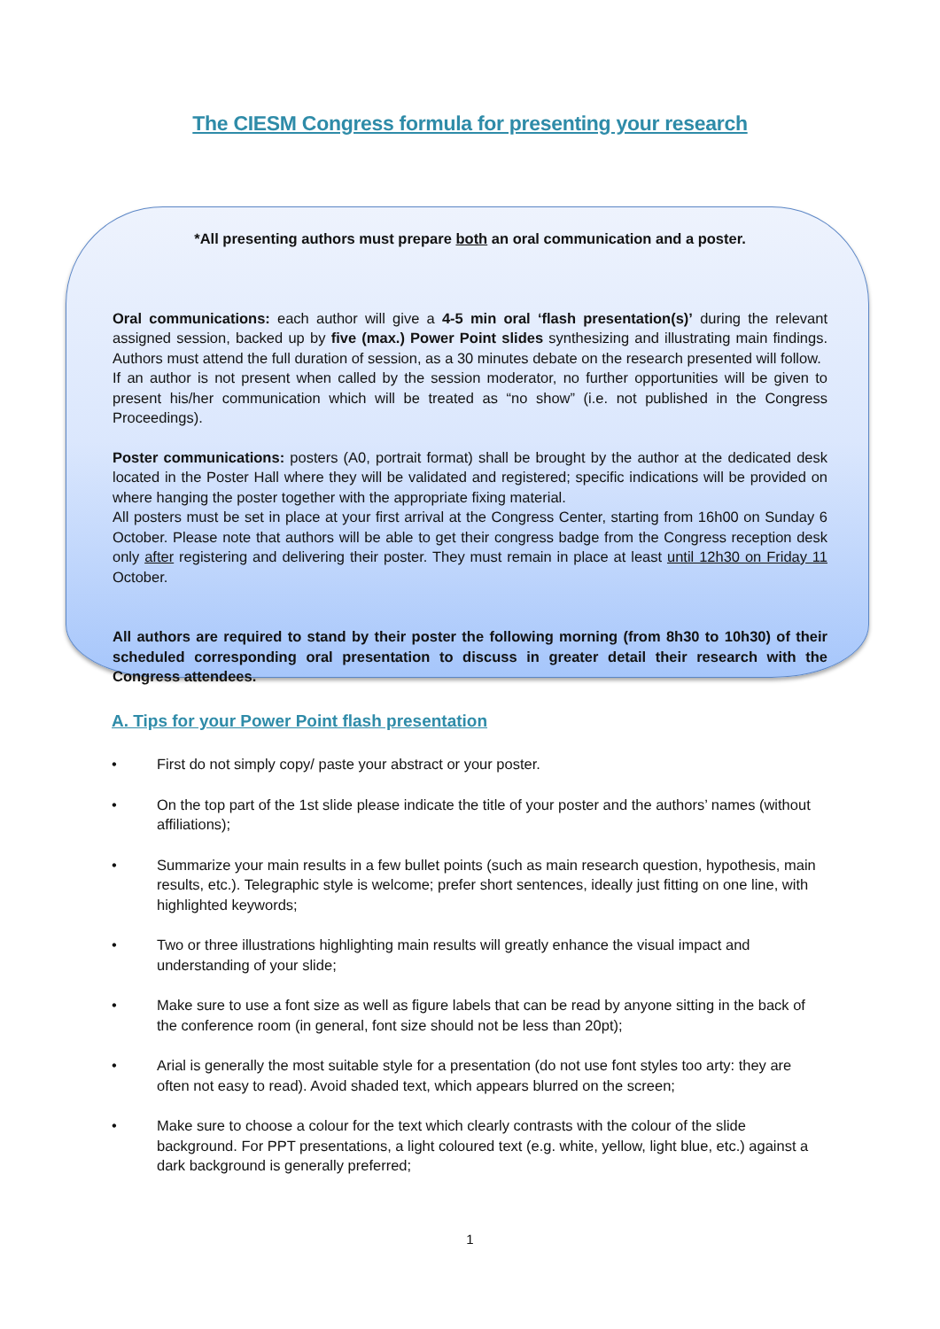The CIESM Congress formula for presenting your research
*All presenting authors must prepare both an oral communication and a poster.
Oral communications: each author will give a 4-5 min oral ‘flash presentation(s)’ during the relevant assigned session, backed up by five (max.) Power Point slides synthesizing and illustrating main findings. Authors must attend the full duration of session, as a 30 minutes debate on the research presented will follow.
If an author is not present when called by the session moderator, no further opportunities will be given to present his/her communication which will be treated as “no show” (i.e. not published in the Congress Proceedings).
Poster communications: posters (A0, portrait format) shall be brought by the author at the dedicated desk located in the Poster Hall where they will be validated and registered; specific indications will be provided on where hanging the poster together with the appropriate fixing material.
All posters must be set in place at your first arrival at the Congress Center, starting from 16h00 on Sunday 6 October. Please note that authors will be able to get their congress badge from the Congress reception desk only after registering and delivering their poster. They must remain in place at least until 12h30 on Friday 11 October.
All authors are required to stand by their poster the following morning (from 8h30 to 10h30) of their scheduled corresponding oral presentation to discuss in greater detail their research with the Congress attendees.
A. Tips for your Power Point flash presentation
• First do not simply copy/ paste your abstract or your poster.
• On the top part of the 1st slide please indicate the title of your poster and the authors’ names (without affiliations);
• Summarize your main results in a few bullet points (such as main research question, hypothesis, main results, etc.). Telegraphic style is welcome; prefer short sentences, ideally just fitting on one line, with highlighted keywords;
• Two or three illustrations highlighting main results will greatly enhance the visual impact and understanding of your slide;
• Make sure to use a font size as well as figure labels that can be read by anyone sitting in the back of the conference room (in general, font size should not be less than 20pt);
• Arial is generally the most suitable style for a presentation (do not use font styles too arty: they are often not easy to read). Avoid shaded text, which appears blurred on the screen;
• Make sure to choose a colour for the text which clearly contrasts with the colour of the slide background. For PPT presentations, a light coloured text (e.g. white, yellow, light blue, etc.) against a dark background is generally preferred;
1